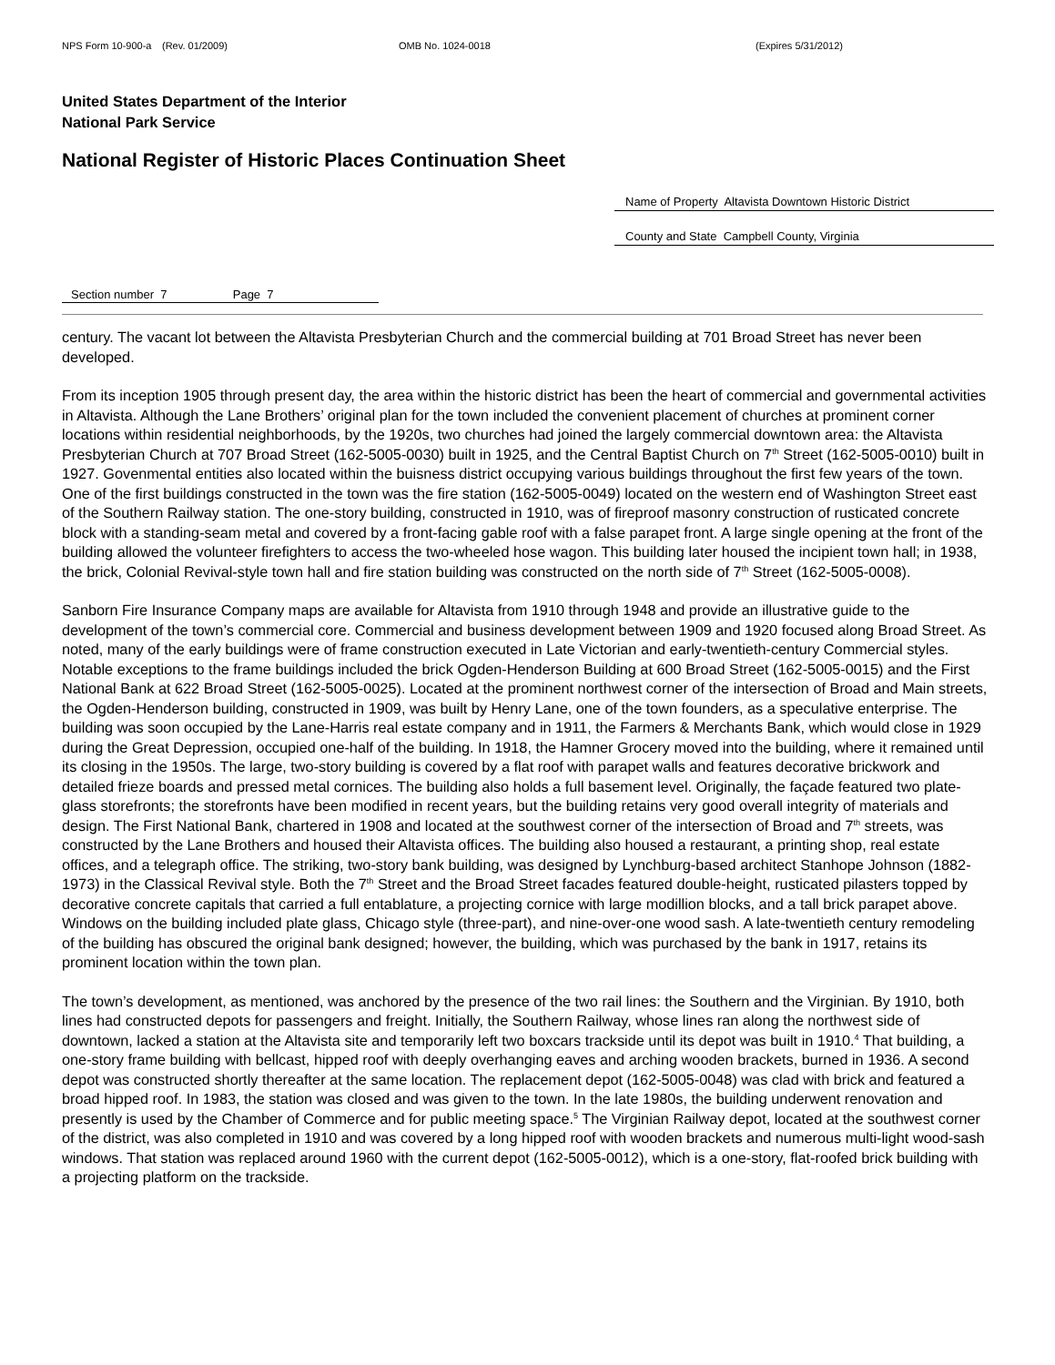NPS Form 10-900-a (Rev. 01/2009) OMB No. 1024-0018 (Expires 5/31/2012)
United States Department of the Interior
National Park Service
National Register of Historic Places Continuation Sheet
Name of Property Altavista Downtown Historic District
County and State Campbell County, Virginia
Section number 7 Page 7
century. The vacant lot between the Altavista Presbyterian Church and the commercial building at 701 Broad Street has never been developed.
From its inception 1905 through present day, the area within the historic district has been the heart of commercial and governmental activities in Altavista. Although the Lane Brothers’ original plan for the town included the convenient placement of churches at prominent corner locations within residential neighborhoods, by the 1920s, two churches had joined the largely commercial downtown area: the Altavista Presbyterian Church at 707 Broad Street (162-5005-0030) built in 1925, and the Central Baptist Church on 7<sup>th</sup> Street (162-5005-0010) built in 1927. Govenmental entities also located within the buisness district occupying various buildings throughout the first few years of the town. One of the first buildings constructed in the town was the fire station (162-5005-0049) located on the western end of Washington Street east of the Southern Railway station. The one-story building, constructed in 1910, was of fireproof masonry construction of rusticated concrete block with a standing-seam metal and covered by a front-facing gable roof with a false parapet front. A large single opening at the front of the building allowed the volunteer firefighters to access the two-wheeled hose wagon. This building later housed the incipient town hall; in 1938, the brick, Colonial Revival-style town hall and fire station building was constructed on the north side of 7<sup>th</sup> Street (162-5005-0008).
Sanborn Fire Insurance Company maps are available for Altavista from 1910 through 1948 and provide an illustrative guide to the development of the town’s commercial core. Commercial and business development between 1909 and 1920 focused along Broad Street. As noted, many of the early buildings were of frame construction executed in Late Victorian and early-twentieth-century Commercial styles. Notable exceptions to the frame buildings included the brick Ogden-Henderson Building at 600 Broad Street (162-5005-0015) and the First National Bank at 622 Broad Street (162-5005-0025). Located at the prominent northwest corner of the intersection of Broad and Main streets, the Ogden-Henderson building, constructed in 1909, was built by Henry Lane, one of the town founders, as a speculative enterprise. The building was soon occupied by the Lane-Harris real estate company and in 1911, the Farmers & Merchants Bank, which would close in 1929 during the Great Depression, occupied one-half of the building. In 1918, the Hamner Grocery moved into the building, where it remained until its closing in the 1950s. The large, two-story building is covered by a flat roof with parapet walls and features decorative brickwork and detailed frieze boards and pressed metal cornices. The building also holds a full basement level. Originally, the façade featured two plate-glass storefronts; the storefronts have been modified in recent years, but the building retains very good overall integrity of materials and design. The First National Bank, chartered in 1908 and located at the southwest corner of the intersection of Broad and 7<sup>th</sup> streets, was constructed by the Lane Brothers and housed their Altavista offices. The building also housed a restaurant, a printing shop, real estate offices, and a telegraph office. The striking, two-story bank building, was designed by Lynchburg-based architect Stanhope Johnson (1882-1973) in the Classical Revival style. Both the 7<sup>th</sup> Street and the Broad Street facades featured double-height, rusticated pilasters topped by decorative concrete capitals that carried a full entablature, a projecting cornice with large modillion blocks, and a tall brick parapet above. Windows on the building included plate glass, Chicago style (three-part), and nine-over-one wood sash. A late-twentieth century remodeling of the building has obscured the original bank designed; however, the building, which was purchased by the bank in 1917, retains its prominent location within the town plan.
The town’s development, as mentioned, was anchored by the presence of the two rail lines: the Southern and the Virginian. By 1910, both lines had constructed depots for passengers and freight. Initially, the Southern Railway, whose lines ran along the northwest side of downtown, lacked a station at the Altavista site and temporarily left two boxcars trackside until its depot was built in 1910.<sup>4</sup> That building, a one-story frame building with bellcast, hipped roof with deeply overhanging eaves and arching wooden brackets, burned in 1936. A second depot was constructed shortly thereafter at the same location. The replacement depot (162-5005-0048) was clad with brick and featured a broad hipped roof. In 1983, the station was closed and was given to the town. In the late 1980s, the building underwent renovation and presently is used by the Chamber of Commerce and for public meeting space.<sup>5</sup> The Virginian Railway depot, located at the southwest corner of the district, was also completed in 1910 and was covered by a long hipped roof with wooden brackets and numerous multi-light wood-sash windows. That station was replaced around 1960 with the current depot (162-5005-0012), which is a one-story, flat-roofed brick building with a projecting platform on the trackside.